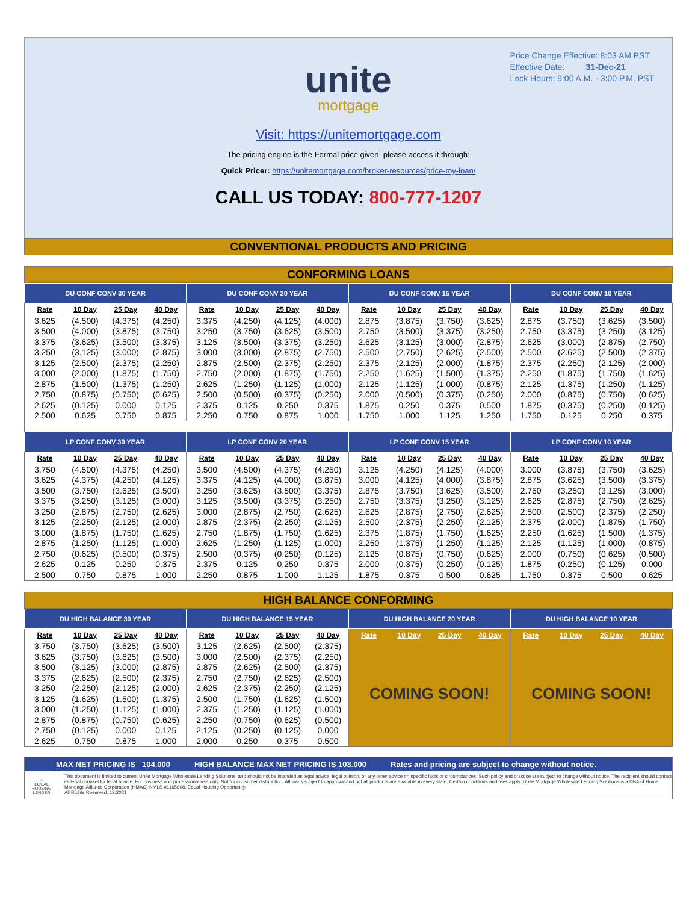Price Change Effective: 8:03 AM PST
Effective Date: 31-Dec-21
Lock Hours: 9:00 A.M. - 3:00 P.M. PST
unite
mortgage
Visit: https://unitemortgage.com
The pricing engine is the Formal price given, please access it through:
Quick Pricer: https://unitemortgage.com/broker-resources/price-my-loan/
CALL US TODAY: 800-777-1207
CONVENTIONAL PRODUCTS AND PRICING
CONFORMING LOANS
| DU CONF CONV 30 YEAR | | | | DU CONF CONV 20 YEAR | | | | DU CONF CONV 15 YEAR | | | | DU CONF CONV 10 YEAR | | | |
| --- | --- | --- | --- | --- | --- | --- | --- | --- | --- | --- | --- | --- | --- | --- | --- |
| Rate | 10 Day | 25 Day | 40 Day | Rate | 10 Day | 25 Day | 40 Day | Rate | 10 Day | 25 Day | 40 Day | Rate | 10 Day | 25 Day | 40 Day |
| 3.625 | (4.500) | (4.375) | (4.250) | 3.375 | (4.250) | (4.125) | (4.000) | 2.875 | (3.875) | (3.750) | (3.625) | 2.875 | (3.750) | (3.625) | (3.500) |
| 3.500 | (4.000) | (3.875) | (3.750) | 3.250 | (3.750) | (3.625) | (3.500) | 2.750 | (3.500) | (3.375) | (3.250) | 2.750 | (3.375) | (3.250) | (3.125) |
| 3.375 | (3.625) | (3.500) | (3.375) | 3.125 | (3.500) | (3.375) | (3.250) | 2.625 | (3.125) | (3.000) | (2.875) | 2.625 | (3.000) | (2.875) | (2.750) |
| 3.250 | (3.125) | (3.000) | (2.875) | 3.000 | (3.000) | (2.875) | (2.750) | 2.500 | (2.750) | (2.625) | (2.500) | 2.500 | (2.625) | (2.500) | (2.375) |
| 3.125 | (2.500) | (2.375) | (2.250) | 2.875 | (2.500) | (2.375) | (2.250) | 2.375 | (2.125) | (2.000) | (1.875) | 2.375 | (2.250) | (2.125) | (2.000) |
| 3.000 | (2.000) | (1.875) | (1.750) | 2.750 | (2.000) | (1.875) | (1.750) | 2.250 | (1.625) | (1.500) | (1.375) | 2.250 | (1.875) | (1.750) | (1.625) |
| 2.875 | (1.500) | (1.375) | (1.250) | 2.625 | (1.250) | (1.125) | (1.000) | 2.125 | (1.125) | (1.000) | (0.875) | 2.125 | (1.375) | (1.250) | (1.125) |
| 2.750 | (0.875) | (0.750) | (0.625) | 2.500 | (0.500) | (0.375) | (0.250) | 2.000 | (0.500) | (0.375) | (0.250) | 2.000 | (0.875) | (0.750) | (0.625) |
| 2.625 | (0.125) | 0.000 | 0.125 | 2.375 | 0.125 | 0.250 | 0.375 | 1.875 | 0.250 | 0.375 | 0.500 | 1.875 | (0.375) | (0.250) | (0.125) |
| 2.500 | 0.625 | 0.750 | 0.875 | 2.250 | 0.750 | 0.875 | 1.000 | 1.750 | 1.000 | 1.125 | 1.250 | 1.750 | 0.125 | 0.250 | 0.375 |
| LP CONF CONV 30 YEAR | | | | LP CONF CONV 20 YEAR | | | | LP CONF CONV 15 YEAR | | | | LP CONF CONV 10 YEAR | | | |
| Rate | 10 Day | 25 Day | 40 Day | Rate | 10 Day | 25 Day | 40 Day | Rate | 10 Day | 25 Day | 40 Day | Rate | 10 Day | 25 Day | 40 Day |
| 3.750 | (4.500) | (4.375) | (4.250) | 3.500 | (4.500) | (4.375) | (4.250) | 3.125 | (4.250) | (4.125) | (4.000) | 3.000 | (3.875) | (3.750) | (3.625) |
| 3.625 | (4.375) | (4.250) | (4.125) | 3.375 | (4.125) | (4.000) | (3.875) | 3.000 | (4.125) | (4.000) | (3.875) | 2.875 | (3.625) | (3.500) | (3.375) |
| 3.500 | (3.750) | (3.625) | (3.500) | 3.250 | (3.625) | (3.500) | (3.375) | 2.875 | (3.750) | (3.625) | (3.500) | 2.750 | (3.250) | (3.125) | (3.000) |
| 3.375 | (3.250) | (3.125) | (3.000) | 3.125 | (3.500) | (3.375) | (3.250) | 2.750 | (3.375) | (3.250) | (3.125) | 2.625 | (2.875) | (2.750) | (2.625) |
| 3.250 | (2.875) | (2.750) | (2.625) | 3.000 | (2.875) | (2.750) | (2.625) | 2.625 | (2.875) | (2.750) | (2.625) | 2.500 | (2.500) | (2.375) | (2.250) |
| 3.125 | (2.250) | (2.125) | (2.000) | 2.875 | (2.375) | (2.250) | (2.125) | 2.500 | (2.375) | (2.250) | (2.125) | 2.375 | (2.000) | (1.875) | (1.750) |
| 3.000 | (1.875) | (1.750) | (1.625) | 2.750 | (1.875) | (1.750) | (1.625) | 2.375 | (1.875) | (1.750) | (1.625) | 2.250 | (1.625) | (1.500) | (1.375) |
| 2.875 | (1.250) | (1.125) | (1.000) | 2.625 | (1.250) | (1.125) | (1.000) | 2.250 | (1.375) | (1.250) | (1.125) | 2.125 | (1.125) | (1.000) | (0.875) |
| 2.750 | (0.625) | (0.500) | (0.375) | 2.500 | (0.375) | (0.250) | (0.125) | 2.125 | (0.875) | (0.750) | (0.625) | 2.000 | (0.750) | (0.625) | (0.500) |
| 2.625 | 0.125 | 0.250 | 0.375 | 2.375 | 0.125 | 0.250 | 0.375 | 2.000 | (0.375) | (0.250) | (0.125) | 1.875 | (0.250) | (0.125) | 0.000 |
| 2.500 | 0.750 | 0.875 | 1.000 | 2.250 | 0.875 | 1.000 | 1.125 | 1.875 | 0.375 | 0.500 | 0.625 | 1.750 | 0.375 | 0.500 | 0.625 |
HIGH BALANCE CONFORMING
| DU HIGH BALANCE 30 YEAR | | | | DU HIGH BALANCE 15 YEAR | | | | DU HIGH BALANCE 20 YEAR | | | | DU HIGH BALANCE 10 YEAR | | | |
| --- | --- | --- | --- | --- | --- | --- | --- | --- | --- | --- | --- | --- | --- | --- | --- |
| Rate | 10 Day | 25 Day | 40 Day | Rate | 10 Day | 25 Day | 40 Day | Rate | 10 Day | 25 Day | 40 Day | Rate | 10 Day | 25 Day | 40 Day |
| 3.750 | (3.750) | (3.625) | (3.500) | 3.125 | (2.625) | (2.500) | (2.375) | COMING SOON! | | | | COMING SOON! | | | |
| 3.625 | (3.750) | (3.625) | (3.500) | 3.000 | (2.500) | (2.375) | (2.250) | | | | | | | | |
| 3.500 | (3.125) | (3.000) | (2.875) | 2.875 | (2.625) | (2.500) | (2.375) | | | | | | | | |
| 3.375 | (2.625) | (2.500) | (2.375) | 2.750 | (2.750) | (2.625) | (2.500) | | | | | | | | |
| 3.250 | (2.250) | (2.125) | (2.000) | 2.625 | (2.375) | (2.250) | (2.125) | | | | | | | | |
| 3.125 | (1.625) | (1.500) | (1.375) | 2.500 | (1.750) | (1.625) | (1.500) | | | | | | | | |
| 3.000 | (1.250) | (1.125) | (1.000) | 2.375 | (1.250) | (1.125) | (1.000) | | | | | | | | |
| 2.875 | (0.875) | (0.750) | (0.625) | 2.250 | (0.750) | (0.625) | (0.500) | | | | | | | | |
| 2.750 | (0.125) | 0.000 | 0.125 | 2.125 | (0.250) | (0.125) | 0.000 | | | | | | | | |
| 2.625 | 0.750 | 0.875 | 1.000 | 2.000 | 0.250 | 0.375 | 0.500 | | | | | | | | |
MAX NET PRICING IS 104.000 HIGH BALANCE MAX NET PRICING IS 103.000 Rates and pricing are subject to change without notice.
⌂
EQUAL HOUSING LENDER
This document is limited to current Unite Mortgage Wholesale Lending Solutions, and should not be intended as legal advice, legal opinion, or any other advice on specific facts or circumstances. Such policy and practice are subject to change without notice. The recipient should contact its legal counsel for legal advice. For business and professional use only. Not for consumer distribution. All loans subject to approval and not all products are available in every state. Certain conditions and fees apply. Unite Mortgage Wholesale Lending Solutions is a DBA of Home Mortgage Alliance Corporation (HMAC) NMLS #1165808. Equal Housing Opportunity.
All Rights Reserved. 12.2021